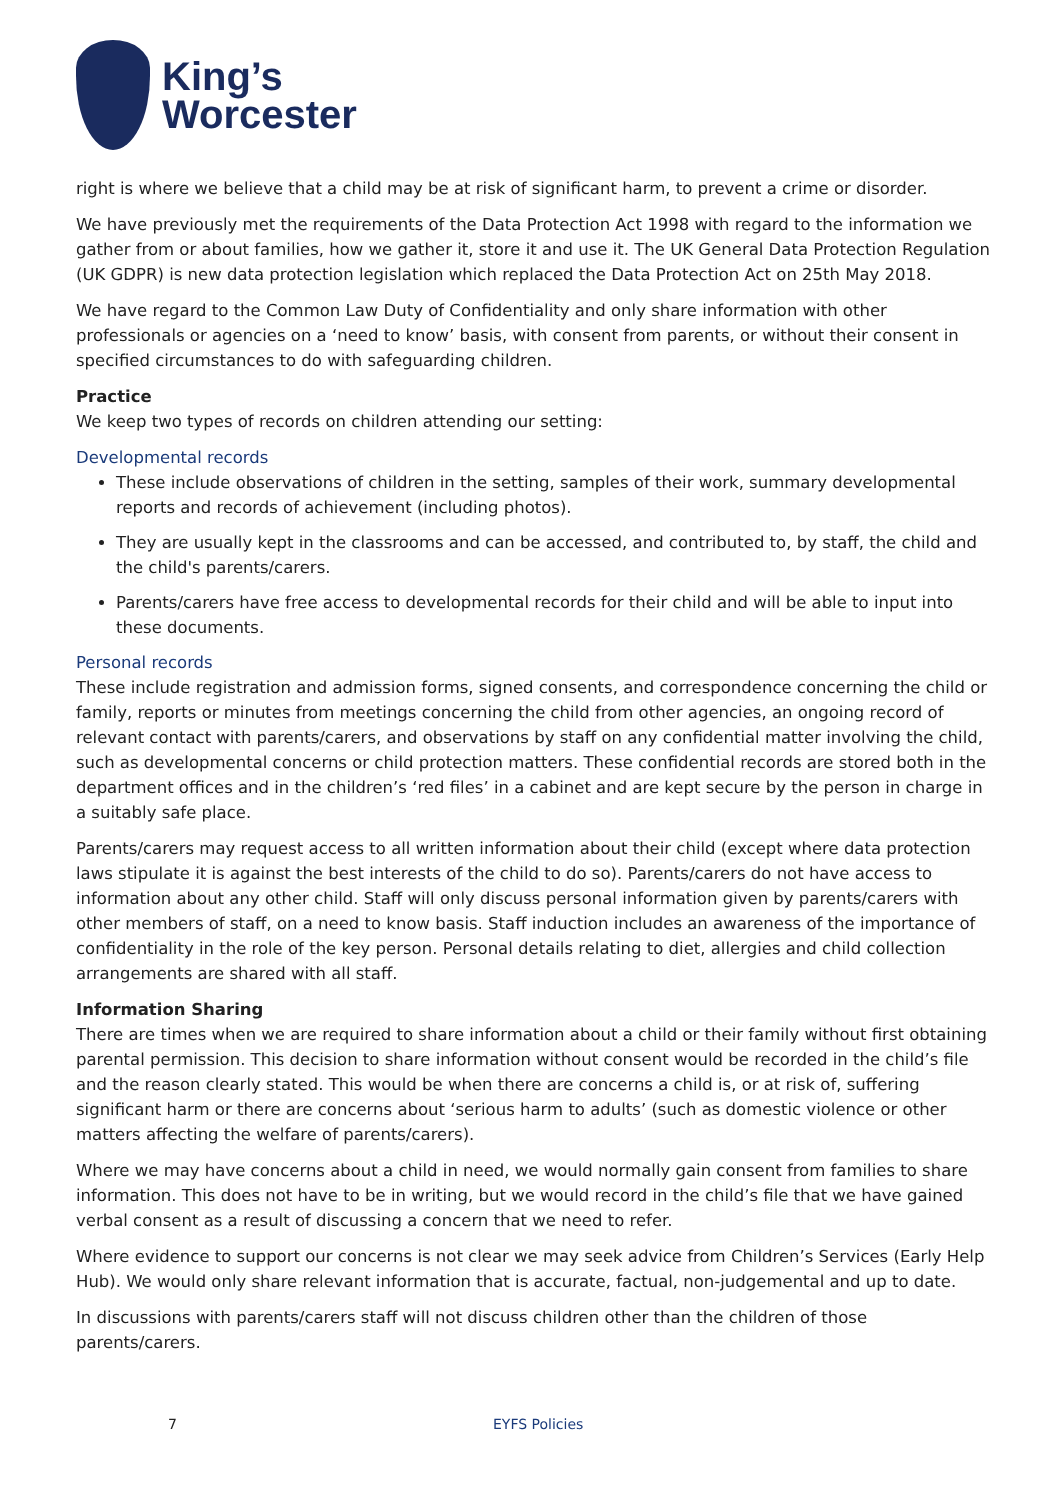King’s
Worcester
right is where we believe that a child may be at risk of significant harm, to prevent a crime or disorder.
We have previously met the requirements of the Data Protection Act 1998 with regard to the information we gather from or about families, how we gather it, store it and use it. The UK General Data Protection Regulation (UK GDPR) is new data protection legislation which replaced the Data Protection Act on 25th May 2018.
We have regard to the Common Law Duty of Confidentiality and only share information with other professionals or agencies on a ‘need to know’ basis, with consent from parents, or without their consent in specified circumstances to do with safeguarding children.
Practice
We keep two types of records on children attending our setting:
Developmental records
These include observations of children in the setting, samples of their work, summary developmental reports and records of achievement (including photos).
They are usually kept in the classrooms and can be accessed, and contributed to, by staff, the child and the child's parents/carers.
Parents/carers have free access to developmental records for their child and will be able to input into these documents.
Personal records
These include registration and admission forms, signed consents, and correspondence concerning the child or family, reports or minutes from meetings concerning the child from other agencies, an ongoing record of relevant contact with parents/carers, and observations by staff on any confidential matter involving the child, such as developmental concerns or child protection matters. These confidential records are stored both in the department offices and in the children’s ‘red files’ in a cabinet and are kept secure by the person in charge in a suitably safe place.
Parents/carers may request access to all written information about their child (except where data protection laws stipulate it is against the best interests of the child to do so). Parents/carers do not have access to information about any other child. Staff will only discuss personal information given by parents/carers with other members of staff, on a need to know basis. Staff induction includes an awareness of the importance of confidentiality in the role of the key person. Personal details relating to diet, allergies and child collection arrangements are shared with all staff.
Information Sharing
There are times when we are required to share information about a child or their family without first obtaining parental permission. This decision to share information without consent would be recorded in the child’s file and the reason clearly stated. This would be when there are concerns a child is, or at risk of, suffering significant harm or there are concerns about ‘serious harm to adults’ (such as domestic violence or other matters affecting the welfare of parents/carers).
Where we may have concerns about a child in need, we would normally gain consent from families to share information. This does not have to be in writing, but we would record in the child’s file that we have gained verbal consent as a result of discussing a concern that we need to refer.
Where evidence to support our concerns is not clear we may seek advice from Children’s Services (Early Help Hub). We would only share relevant information that is accurate, factual, non-judgemental and up to date.
In discussions with parents/carers staff will not discuss children other than the children of those parents/carers.
7 EYFS Policies